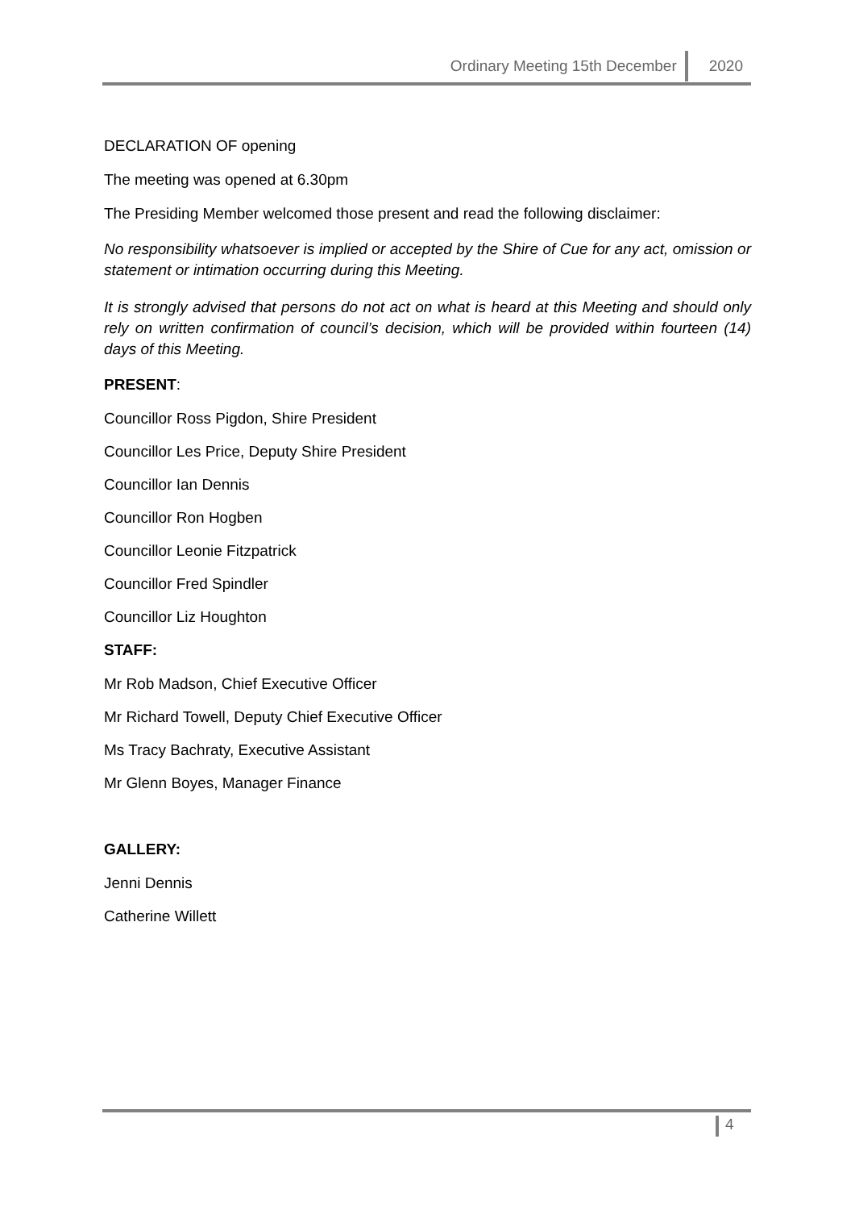Ordinary Meeting 15th December 2020
DECLARATION OF opening
The meeting was opened at 6.30pm
The Presiding Member welcomed those present and read the following disclaimer:
No responsibility whatsoever is implied or accepted by the Shire of Cue for any act, omission or statement or intimation occurring during this Meeting.
It is strongly advised that persons do not act on what is heard at this Meeting and should only rely on written confirmation of council’s decision, which will be provided within fourteen (14) days of this Meeting.
PRESENT:
Councillor Ross Pigdon, Shire President
Councillor Les Price, Deputy Shire President
Councillor Ian Dennis
Councillor Ron Hogben
Councillor Leonie Fitzpatrick
Councillor Fred Spindler
Councillor Liz Houghton
STAFF:
Mr Rob Madson, Chief Executive Officer
Mr Richard Towell, Deputy Chief Executive Officer
Ms Tracy Bachraty, Executive Assistant
Mr Glenn Boyes, Manager Finance
GALLERY:
Jenni Dennis
Catherine Willett
4